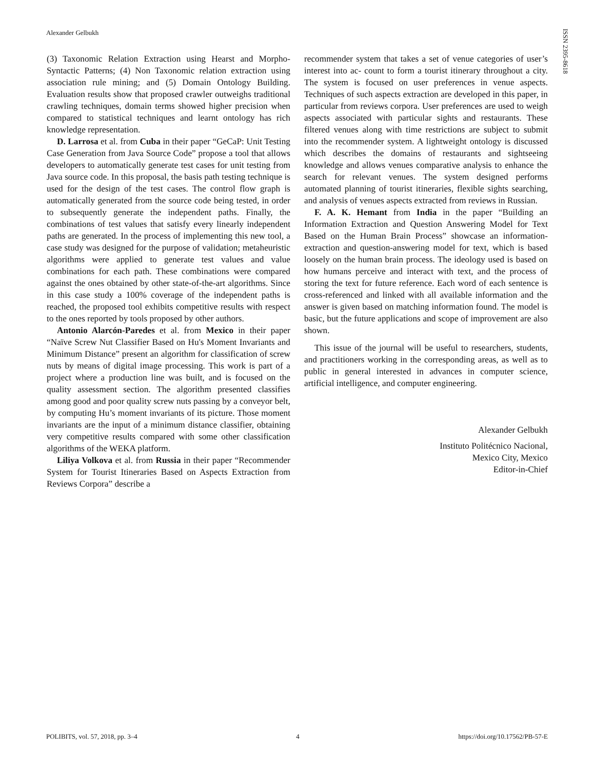Alexander Gelbukh
ISSN 2395-8618
(3) Taxonomic Relation Extraction using Hearst and Morpho-Syntactic Patterns; (4) Non Taxonomic relation extraction using association rule mining; and (5) Domain Ontology Building. Evaluation results show that proposed crawler outweighs traditional crawling techniques, domain terms showed higher precision when compared to statistical techniques and learnt ontology has rich knowledge representation.
D. Larrosa et al. from Cuba in their paper “GeCaP: Unit Testing Case Generation from Java Source Code” propose a tool that allows developers to automatically generate test cases for unit testing from Java source code. In this proposal, the basis path testing technique is used for the design of the test cases. The control flow graph is automatically generated from the source code being tested, in order to subsequently generate the independent paths. Finally, the combinations of test values that satisfy every linearly independent paths are generated. In the process of implementing this new tool, a case study was designed for the purpose of validation; metaheuristic algorithms were applied to generate test values and value combinations for each path. These combinations were compared against the ones obtained by other state-of-the-art algorithms. Since in this case study a 100% coverage of the independent paths is reached, the proposed tool exhibits competitive results with respect to the ones reported by tools proposed by other authors.
Antonio Alarcón-Paredes et al. from Mexico in their paper “Naïve Screw Nut Classifier Based on Hu's Moment Invariants and Minimum Distance” present an algorithm for classification of screw nuts by means of digital image processing. This work is part of a project where a production line was built, and is focused on the quality assessment section. The algorithm presented classifies among good and poor quality screw nuts passing by a conveyor belt, by computing Hu’s moment invariants of its picture. Those moment invariants are the input of a minimum distance classifier, obtaining very competitive results compared with some other classification algorithms of the WEKA platform.
Liliya Volkova et al. from Russia in their paper “Recommender System for Tourist Itineraries Based on Aspects Extraction from Reviews Corpora” describe a
recommender system that takes a set of venue categories of user’s interest into ac- count to form a tourist itinerary throughout a city. The system is focused on user preferences in venue aspects. Techniques of such aspects extraction are developed in this paper, in particular from reviews corpora. User preferences are used to weigh aspects associated with particular sights and restaurants. These filtered venues along with time restrictions are subject to submit into the recommender system. A lightweight ontology is discussed which describes the domains of restaurants and sightseeing knowledge and allows venues comparative analysis to enhance the search for relevant venues. The system designed performs automated planning of tourist itineraries, flexible sights searching, and analysis of venues aspects extracted from reviews in Russian.
F. A. K. Hemant from India in the paper “Building an Information Extraction and Question Answering Model for Text Based on the Human Brain Process” showcase an information-extraction and question-answering model for text, which is based loosely on the human brain process. The ideology used is based on how humans perceive and interact with text, and the process of storing the text for future reference. Each word of each sentence is cross-referenced and linked with all available information and the answer is given based on matching information found. The model is basic, but the future applications and scope of improvement are also shown.
This issue of the journal will be useful to researchers, students, and practitioners working in the corresponding areas, as well as to public in general interested in advances in computer science, artificial intelligence, and computer engineering.
Alexander Gelbukh
Instituto Politécnico Nacional,
Mexico City, Mexico
Editor-in-Chief
POLIBITS, vol. 57, 2018, pp. 3–4 4 https://doi.org/10.17562/PB-57-E